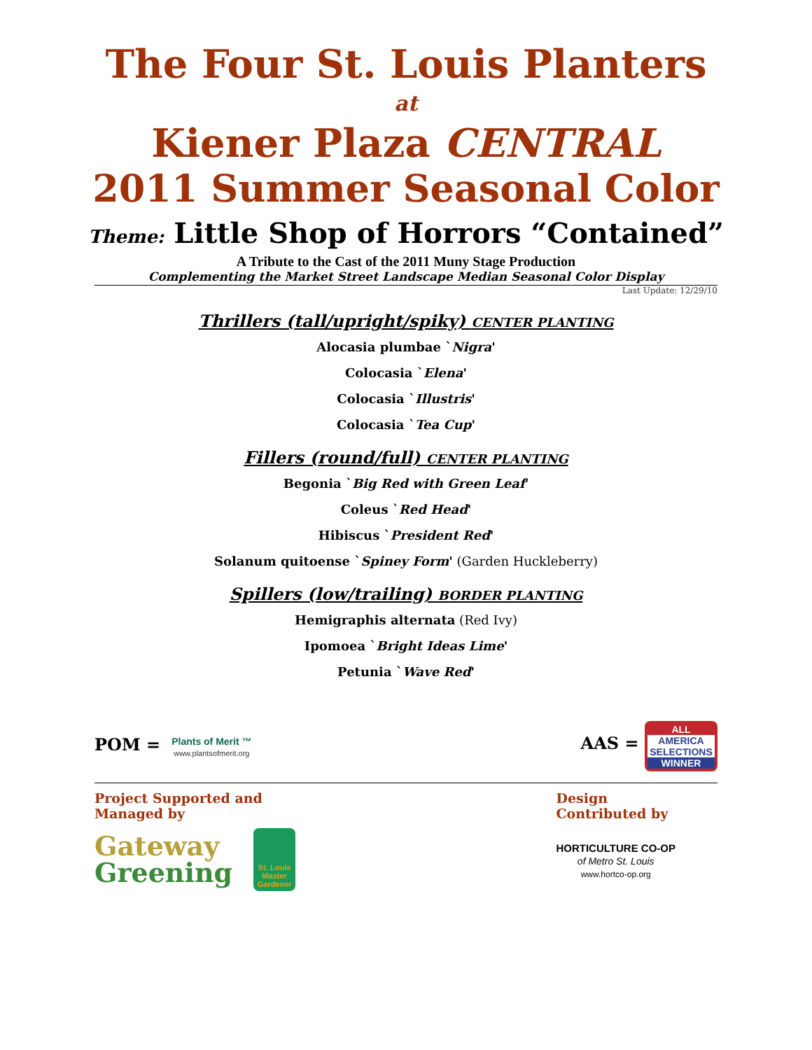The Four St. Louis Planters
at
Kiener Plaza CENTRAL
2011 Summer Seasonal Color
Theme: Little Shop of Horrors “Contained”
A Tribute to the Cast of the 2011 Muny Stage Production
Complementing the Market Street Landscape Median Seasonal Color Display
Last Update: 12/29/10
Thrillers (tall/upright/spiky) CENTER PLANTING
Alocasia plumbae `Nigra'
Colocasia `Elena'
Colocasia `Illustris'
Colocasia `Tea Cup'
Fillers (round/full) CENTER PLANTING
Begonia `Big Red with Green Leaf'
Coleus `Red Head'
Hibiscus `President Red'
Solanum quitoense `Spiney Form' (Garden Huckleberry)
Spillers (low/trailing) BORDER PLANTING
Hemigraphis alternata (Red Ivy)
Ipomoea `Bright Ideas Lime'
Petunia `Wave Red'
POM = Plants of Merit ™
www.plantsofmerit.org
AAS = ALL
AMERICA
SELECTIONS WINNER
Project Supported and
Managed by
Gateway
Greening
St. Louis Master Gardener
Design
Contributed by
HORTICULTURE CO-OP
of Metro St. Louis
www.hortco-op.org